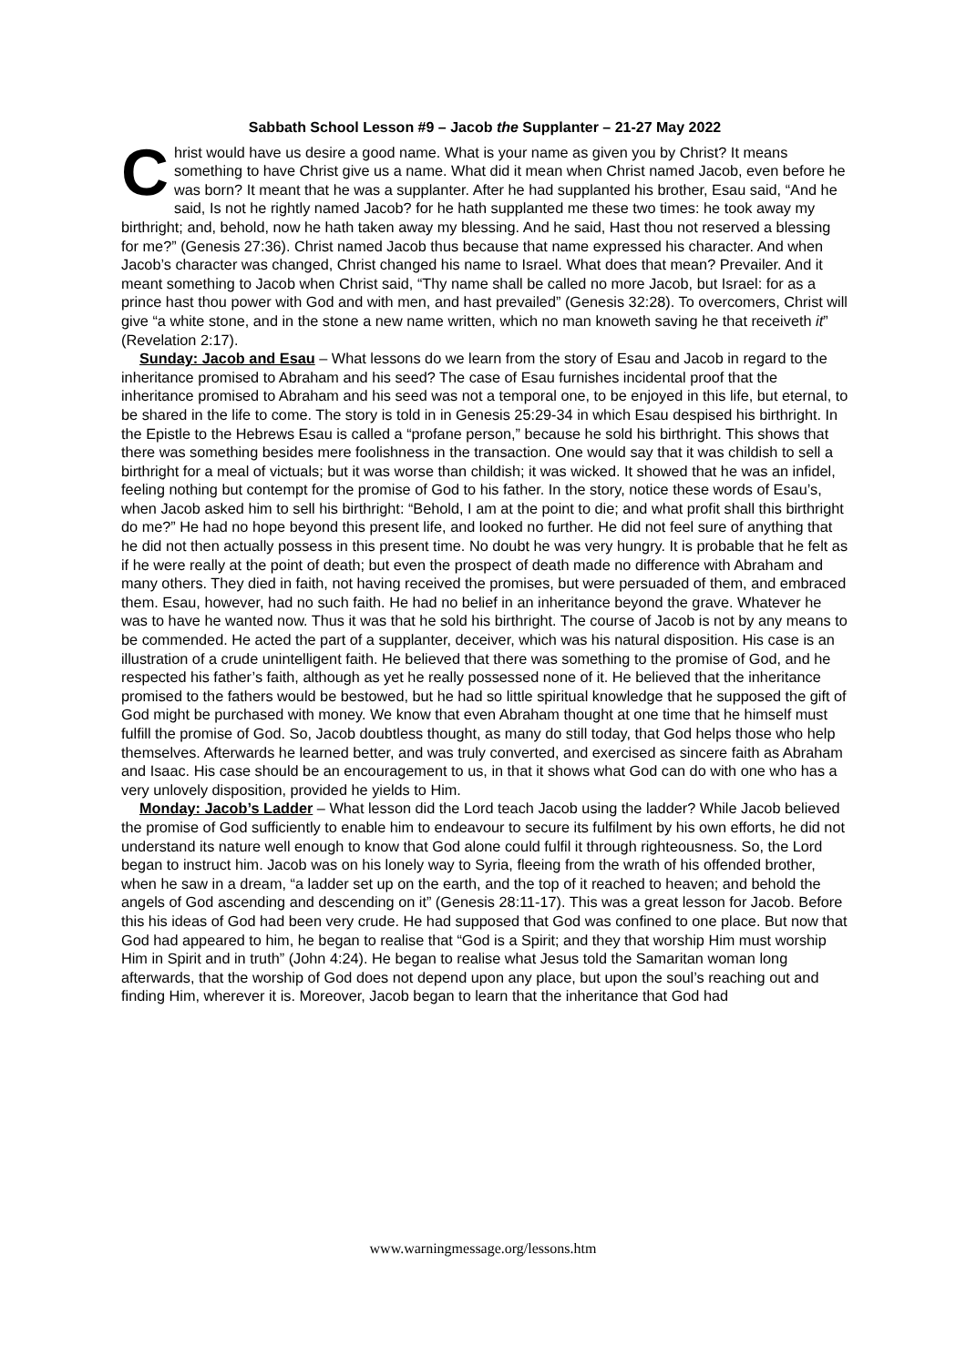Sabbath School Lesson #9 – Jacob the Supplanter – 21-27 May 2022
Christ would have us desire a good name. What is your name as given you by Christ? It means something to have Christ give us a name. What did it mean when Christ named Jacob, even before he was born? It meant that he was a supplanter. After he had supplanted his brother, Esau said, “And he said, Is not he rightly named Jacob? for he hath supplanted me these two times: he took away my birthright; and, behold, now he hath taken away my blessing. And he said, Hast thou not reserved a blessing for me?” (Genesis 27:36). Christ named Jacob thus because that name expressed his character. And when Jacob’s character was changed, Christ changed his name to Israel. What does that mean? Prevailer. And it meant something to Jacob when Christ said, “Thy name shall be called no more Jacob, but Israel: for as a prince hast thou power with God and with men, and hast prevailed” (Genesis 32:28). To overcomers, Christ will give “a white stone, and in the stone a new name written, which no man knoweth saving he that receiveth it” (Revelation 2:17).
Sunday: Jacob and Esau – What lessons do we learn from the story of Esau and Jacob in regard to the inheritance promised to Abraham and his seed? The case of Esau furnishes incidental proof that the inheritance promised to Abraham and his seed was not a temporal one, to be enjoyed in this life, but eternal, to be shared in the life to come. The story is told in in Genesis 25:29-34 in which Esau despised his birthright. In the Epistle to the Hebrews Esau is called a “profane person,” because he sold his birthright. This shows that there was something besides mere foolishness in the transaction. One would say that it was childish to sell a birthright for a meal of victuals; but it was worse than childish; it was wicked. It showed that he was an infidel, feeling nothing but contempt for the promise of God to his father. In the story, notice these words of Esau’s, when Jacob asked him to sell his birthright: “Behold, I am at the point to die; and what profit shall this birthright do me?” He had no hope beyond this present life, and looked no further. He did not feel sure of anything that he did not then actually possess in this present time. No doubt he was very hungry. It is probable that he felt as if he were really at the point of death; but even the prospect of death made no difference with Abraham and many others. They died in faith, not having received the promises, but were persuaded of them, and embraced them. Esau, however, had no such faith. He had no belief in an inheritance beyond the grave. Whatever he was to have he wanted now. Thus it was that he sold his birthright. The course of Jacob is not by any means to be commended. He acted the part of a supplanter, deceiver, which was his natural disposition. His case is an illustration of a crude unintelligent faith. He believed that there was something to the promise of God, and he respected his father’s faith, although as yet he really possessed none of it. He believed that the inheritance promised to the fathers would be bestowed, but he had so little spiritual knowledge that he supposed the gift of God might be purchased with money. We know that even Abraham thought at one time that he himself must fulfill the promise of God. So, Jacob doubtless thought, as many do still today, that God helps those who help themselves. Afterwards he learned better, and was truly converted, and exercised as sincere faith as Abraham and Isaac. His case should be an encouragement to us, in that it shows what God can do with one who has a very unlovely disposition, provided he yields to Him.
Monday: Jacob’s Ladder – What lesson did the Lord teach Jacob using the ladder? While Jacob believed the promise of God sufficiently to enable him to endeavour to secure its fulfilment by his own efforts, he did not understand its nature well enough to know that God alone could fulfil it through righteousness. So, the Lord began to instruct him. Jacob was on his lonely way to Syria, fleeing from the wrath of his offended brother, when he saw in a dream, “a ladder set up on the earth, and the top of it reached to heaven; and behold the angels of God ascending and descending on it” (Genesis 28:11-17). This was a great lesson for Jacob. Before this his ideas of God had been very crude. He had supposed that God was confined to one place. But now that God had appeared to him, he began to realise that “God is a Spirit; and they that worship Him must worship Him in Spirit and in truth” (John 4:24). He began to realise what Jesus told the Samaritan woman long afterwards, that the worship of God does not depend upon any place, but upon the soul’s reaching out and finding Him, wherever it is. Moreover, Jacob began to learn that the inheritance that God had
www.warningmessage.org/lessons.htm